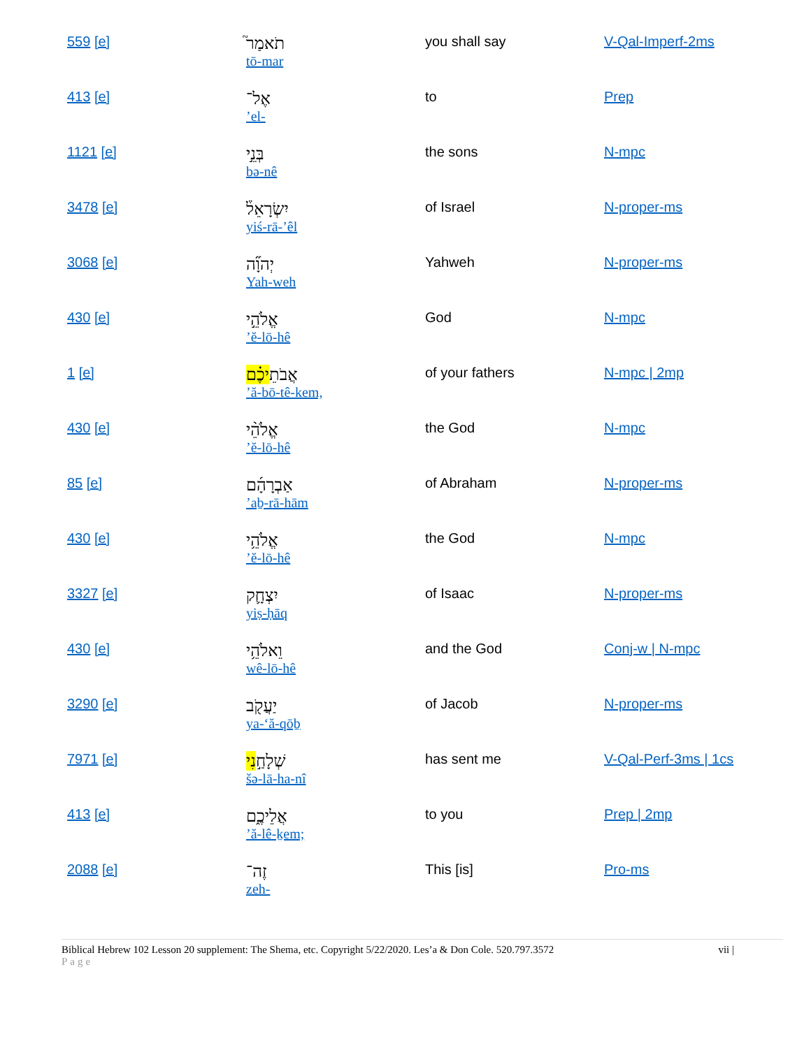| 559 [e] | תֹאמַר֮ tō-mar | you shall say | V-Qal-Imperf-2ms |
| 413 [e] | אֶל־ ’el- | to | Prep |
| 1121 [e] | בְּנֵ֣י bə-nê | the sons | N-mpc |
| 3478 [e] | יִשְׂרָאֵל֒ yiś-rā-’êl | of Israel | N-proper-ms |
| 3068 [e] | יְהוָ֞ה Yah-weh | Yahweh | N-proper-ms |
| 430 [e] | אֱלֹהֵ֣י ’ĕ-lō-hê | God | N-mpc |
| 1 [e] | אֲבֹתֵ יכֶ֗ם ’ă-bō-tê-kem, | of your fathers | N-mpc / 2mp |
| 430 [e] | אֱלֹהֵ֨י ’ĕ-lō-hê | the God | N-mpc |
| 85 [e] | אַבְרָהָ֜ם ’aḇ-rā-hām | of Abraham | N-proper-ms |
| 430 [e] | אֱלֹהֵ֥י ’ĕ-lō-hê | the God | N-mpc |
| 3327 [e] | יִצְחָ֛ק yiṣ-ḥāq | of Isaac | N-proper-ms |
| 430 [e] | וֵאלֹהֵ֥י wê-lō-hê | and the God | Conj-w / N-mpc |
| 3290 [e] | יַעֲקֹ֖ב ya-‘ă-qōḇ | of Jacob | N-proper-ms |
| 7971 [e] | שְׁלָחַ֣ נִי šə-lā-ha-nî | has sent me | V-Qal-Perf-3ms / 1cs |
| 413 [e] | אֲלֵיכֶ֑ם ’ă-lê-ḵem; | to you | Prep / 2mp |
| 2088 [e] | זֶה־ zeh- | This [is] | Pro-ms |
Biblical Hebrew 102 Lesson 20 supplement: The Shema, etc. Copyright 5/22/2020. Les’a & Don Cole. 520.797.3572
Page
vii |